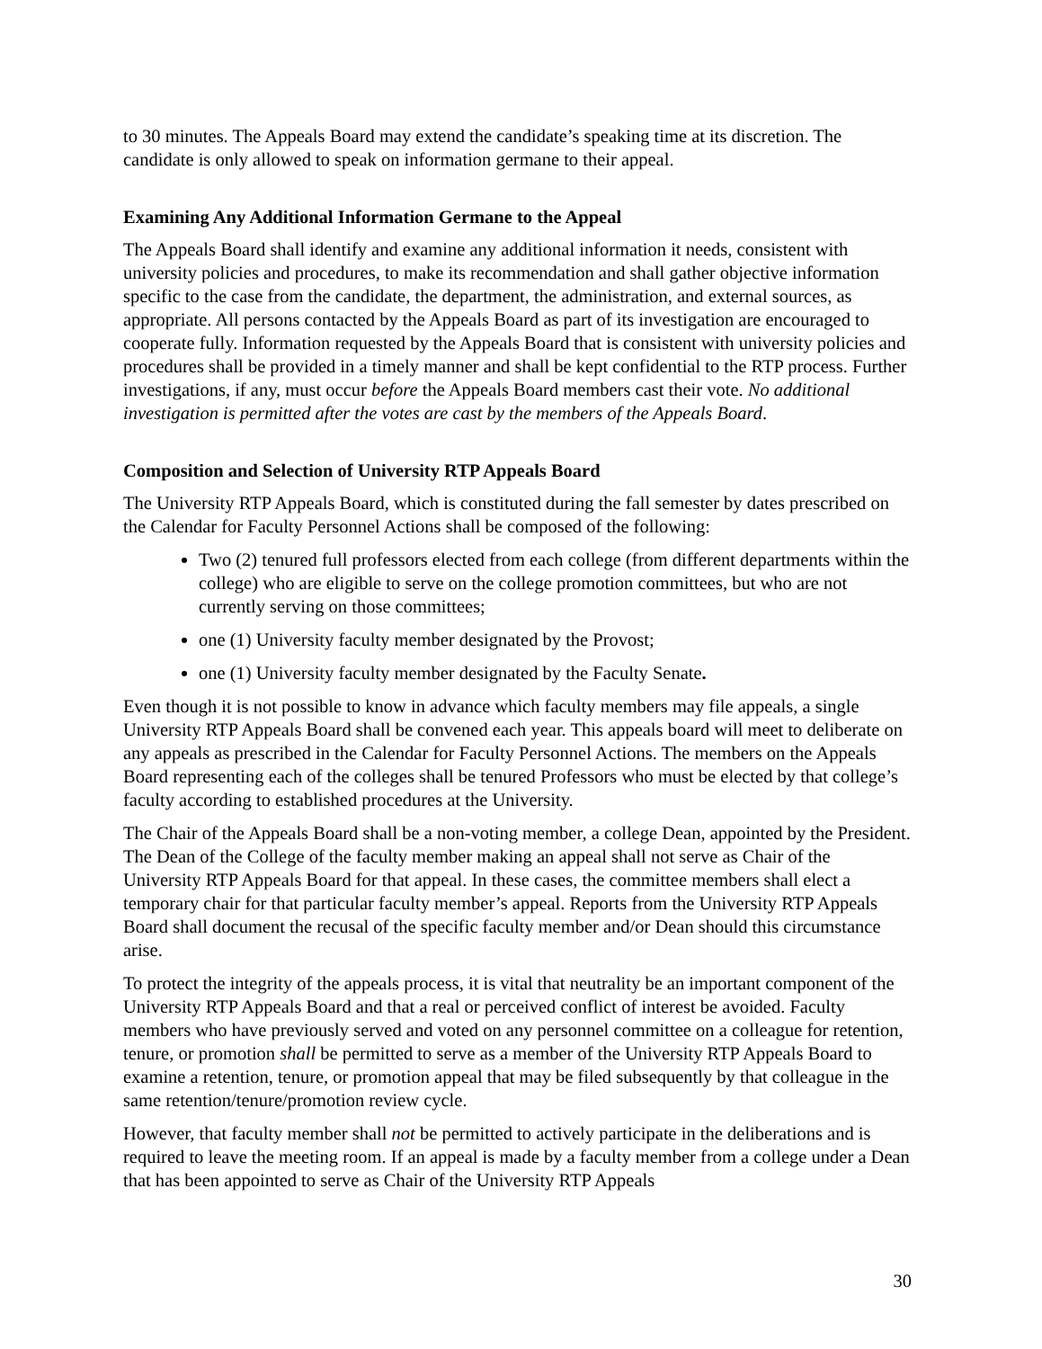to 30 minutes. The Appeals Board may extend the candidate’s speaking time at its discretion. The candidate is only allowed to speak on information germane to their appeal.
Examining Any Additional Information Germane to the Appeal
The Appeals Board shall identify and examine any additional information it needs, consistent with university policies and procedures, to make its recommendation and shall gather objective information specific to the case from the candidate, the department, the administration, and external sources, as appropriate. All persons contacted by the Appeals Board as part of its investigation are encouraged to cooperate fully. Information requested by the Appeals Board that is consistent with university policies and procedures shall be provided in a timely manner and shall be kept confidential to the RTP process. Further investigations, if any, must occur before the Appeals Board members cast their vote. No additional investigation is permitted after the votes are cast by the members of the Appeals Board.
Composition and Selection of University RTP Appeals Board
The University RTP Appeals Board, which is constituted during the fall semester by dates prescribed on the Calendar for Faculty Personnel Actions shall be composed of the following:
Two (2) tenured full professors elected from each college (from different departments within the college) who are eligible to serve on the college promotion committees, but who are not currently serving on those committees;
one (1) University faculty member designated by the Provost;
one (1) University faculty member designated by the Faculty Senate.
Even though it is not possible to know in advance which faculty members may file appeals, a single University RTP Appeals Board shall be convened each year. This appeals board will meet to deliberate on any appeals as prescribed in the Calendar for Faculty Personnel Actions. The members on the Appeals Board representing each of the colleges shall be tenured Professors who must be elected by that college’s faculty according to established procedures at the University.
The Chair of the Appeals Board shall be a non-voting member, a college Dean, appointed by the President. The Dean of the College of the faculty member making an appeal shall not serve as Chair of the University RTP Appeals Board for that appeal. In these cases, the committee members shall elect a temporary chair for that particular faculty member’s appeal. Reports from the University RTP Appeals Board shall document the recusal of the specific faculty member and/or Dean should this circumstance arise.
To protect the integrity of the appeals process, it is vital that neutrality be an important component of the University RTP Appeals Board and that a real or perceived conflict of interest be avoided. Faculty members who have previously served and voted on any personnel committee on a colleague for retention, tenure, or promotion shall be permitted to serve as a member of the University RTP Appeals Board to examine a retention, tenure, or promotion appeal that may be filed subsequently by that colleague in the same retention/tenure/promotion review cycle.
However, that faculty member shall not be permitted to actively participate in the deliberations and is required to leave the meeting room. If an appeal is made by a faculty member from a college under a Dean that has been appointed to serve as Chair of the University RTP Appeals
30